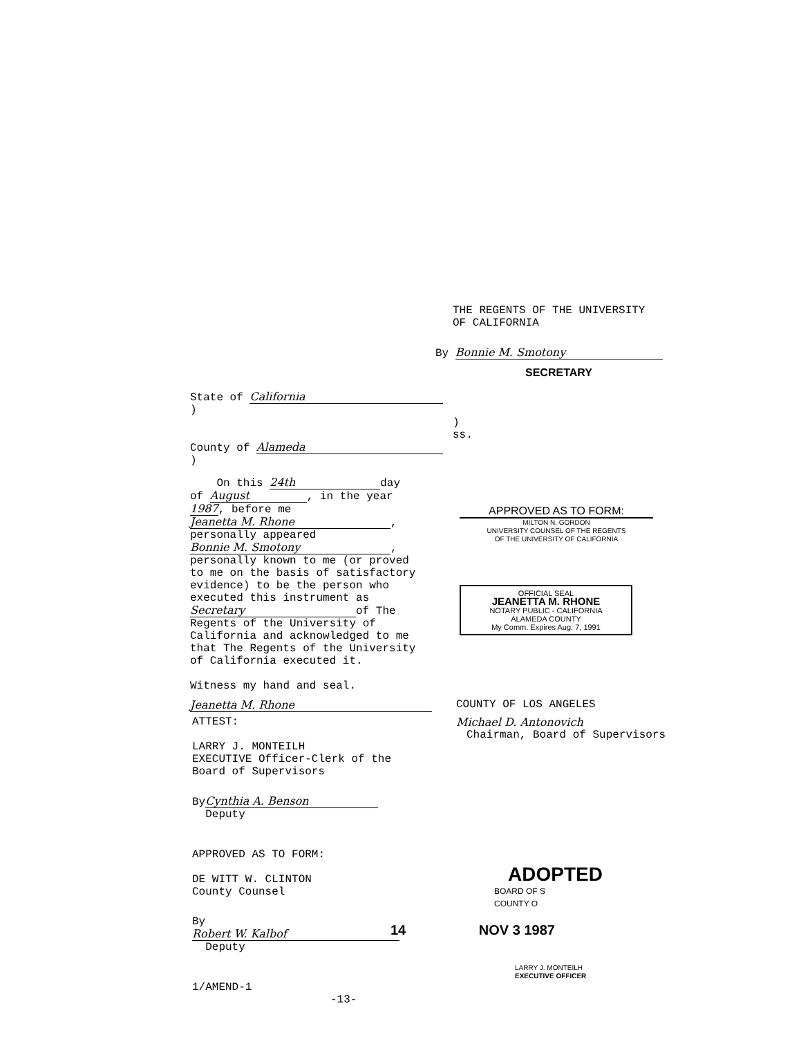THE REGENTS OF THE UNIVERSITY
OF CALIFORNIA
By Bonnie M. Smotony
SECRETARY
State of California )
) ss.
County of Alameda )
On this 24th day
of August, in the year
1987, before me
Jeanetta M. Rhone,
personally appeared
Bonnie M. Smotony,
personally known to me (or proved
to me on the basis of satisfactory
evidence) to be the person who
executed this instrument as
Secretary of The
Regents of the University of
California and acknowledged to me
that The Regents of the University
of California executed it.
Witness my hand and seal.
Jeanetta M. Rhone
APPROVED AS TO FORM:
MILTON N. GORDON
UNIVERSITY COUNSEL OF THE REGENTS
OF THE UNIVERSITY OF CALIFORNIA
OFFICIAL SEAL
JEANETTA M. RHONE
NOTARY PUBLIC - CALIFORNIA
ALAMEDA COUNTY
My Comm. Expires Aug. 7, 1991
COUNTY OF LOS ANGELES
Michael D. Antonovich
Chairman, Board of Supervisors
ATTEST:
LARRY J. MONTEILH
EXECUTIVE Officer-Clerk of the
Board of Supervisors
By Cynthia A. Benson
Deputy
APPROVED AS TO FORM:
DE WITT W. CLINTON
County Counsel
By Robert W. Kalbof
Deputy
1/AMEND-1 -13-
ADOPTED
BOARD OF S
COUNTY O
14 NOV 3 1987
LARRY J. MONTEILH
EXECUTIVE OFFICER